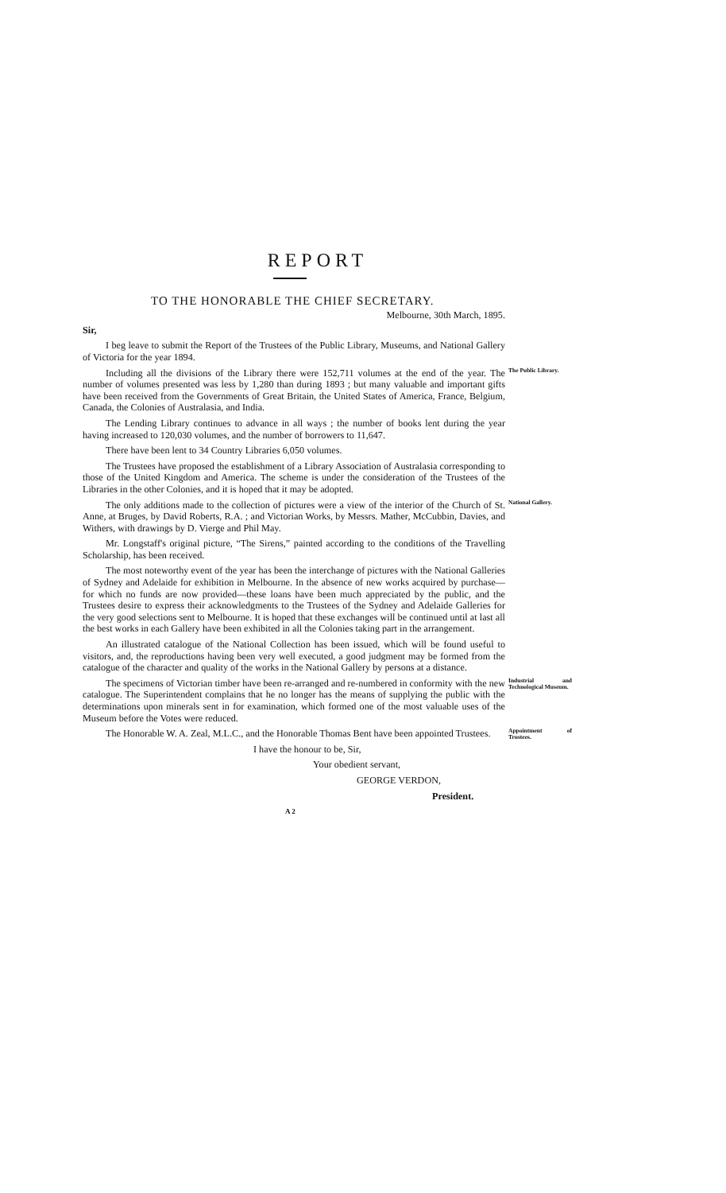REPORT
TO THE HONORABLE THE CHIEF SECRETARY.
Melbourne, 30th March, 1895.
Sir,
I beg leave to submit the Report of the Trustees of the Public Library, Museums, and National Gallery of Victoria for the year 1894.
Including all the divisions of the Library there were 152,711 volumes at the end of the year. The number of volumes presented was less by 1,280 than during 1893 ; but many valuable and important gifts have been received from the Governments of Great Britain, the United States of America, France, Belgium, Canada, the Colonies of Australasia, and India. The Public Library.
The Lending Library continues to advance in all ways ; the number of books lent during the year having increased to 120,030 volumes, and the number of borrowers to 11,647.
There have been lent to 34 Country Libraries 6,050 volumes.
The Trustees have proposed the establishment of a Library Association of Australasia corresponding to those of the United Kingdom and America. The scheme is under the consideration of the Trustees of the Libraries in the other Colonies, and it is hoped that it may be adopted.
The only additions made to the collection of pictures were a view of the interior of the Church of St. Anne, at Bruges, by David Roberts, R.A. ; and Victorian Works, by Messrs. Mather, McCubbin, Davies, and Withers, with drawings by D. Vierge and Phil May. National Gallery.
Mr. Longstaff's original picture, “The Sirens,” painted according to the conditions of the Travelling Scholarship, has been received.
The most noteworthy event of the year has been the interchange of pictures with the National Galleries of Sydney and Adelaide for exhibition in Melbourne. In the absence of new works acquired by purchase—for which no funds are now provided—these loans have been much appreciated by the public, and the Trustees desire to express their acknowledgments to the Trustees of the Sydney and Adelaide Galleries for the very good selections sent to Melbourne. It is hoped that these exchanges will be continued until at last all the best works in each Gallery have been exhibited in all the Colonies taking part in the arrangement.
An illustrated catalogue of the National Collection has been issued, which will be found useful to visitors, and, the reproductions having been very well executed, a good judgment may be formed from the catalogue of the character and quality of the works in the National Gallery by persons at a distance.
The specimens of Victorian timber have been re-arranged and re-numbered in conformity with the new catalogue. The Superintendent complains that he no longer has the means of supplying the public with the determinations upon minerals sent in for examination, which formed one of the most valuable uses of the Museum before the Votes were reduced. Industrial and Technological Museum.
The Honorable W. A. Zeal, M.L.C., and the Honorable Thomas Bent have been appointed Trustees. Appointment of Trustees.
I have the honour to be, Sir,
Your obedient servant,
GEORGE VERDON,
President.
A 2